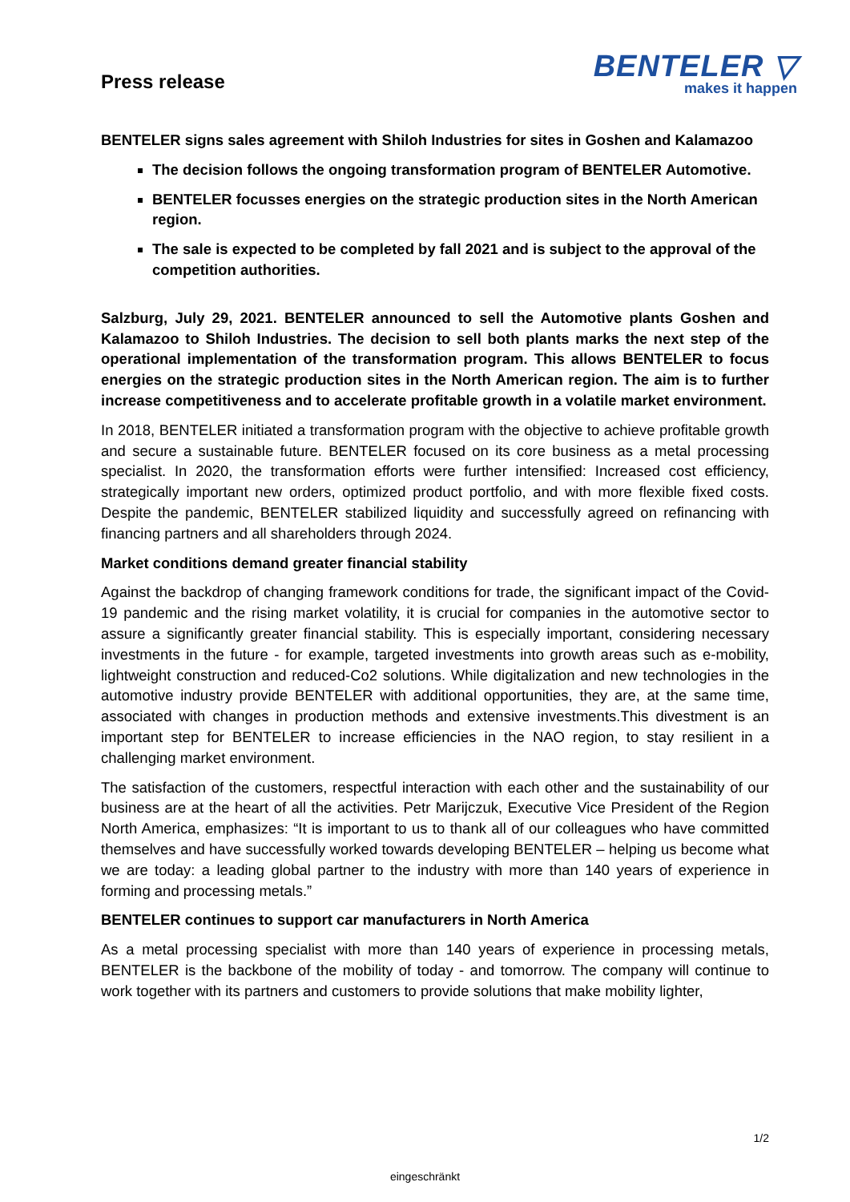Press release
BENTELER ▽
makes it happen
BENTELER signs sales agreement with Shiloh Industries for sites in Goshen and Kalamazoo
The decision follows the ongoing transformation program of BENTELER Automotive.
BENTELER focusses energies on the strategic production sites in the North American region.
The sale is expected to be completed by fall 2021 and is subject to the approval of the competition authorities.
Salzburg, July 29, 2021. BENTELER announced to sell the Automotive plants Goshen and Kalamazoo to Shiloh Industries. The decision to sell both plants marks the next step of the operational implementation of the transformation program. This allows BENTELER to focus energies on the strategic production sites in the North American region. The aim is to further increase competitiveness and to accelerate profitable growth in a volatile market environment.
In 2018, BENTELER initiated a transformation program with the objective to achieve profitable growth and secure a sustainable future. BENTELER focused on its core business as a metal processing specialist. In 2020, the transformation efforts were further intensified: Increased cost efficiency, strategically important new orders, optimized product portfolio, and with more flexible fixed costs. Despite the pandemic, BENTELER stabilized liquidity and successfully agreed on refinancing with financing partners and all shareholders through 2024.
Market conditions demand greater financial stability
Against the backdrop of changing framework conditions for trade, the significant impact of the Covid-19 pandemic and the rising market volatility, it is crucial for companies in the automotive sector to assure a significantly greater financial stability. This is especially important, considering necessary investments in the future - for example, targeted investments into growth areas such as e-mobility, lightweight construction and reduced-Co2 solutions. While digitalization and new technologies in the automotive industry provide BENTELER with additional opportunities, they are, at the same time, associated with changes in production methods and extensive investments.This divestment is an important step for BENTELER to increase efficiencies in the NAO region, to stay resilient in a challenging market environment.
The satisfaction of the customers, respectful interaction with each other and the sustainability of our business are at the heart of all the activities. Petr Marijczuk, Executive Vice President of the Region North America, emphasizes: “It is important to us to thank all of our colleagues who have committed themselves and have successfully worked towards developing BENTELER – helping us become what we are today: a leading global partner to the industry with more than 140 years of experience in forming and processing metals.”
BENTELER continues to support car manufacturers in North America
As a metal processing specialist with more than 140 years of experience in processing metals, BENTELER is the backbone of the mobility of today - and tomorrow. The company will continue to work together with its partners and customers to provide solutions that make mobility lighter,
1/2
eingeschränkt